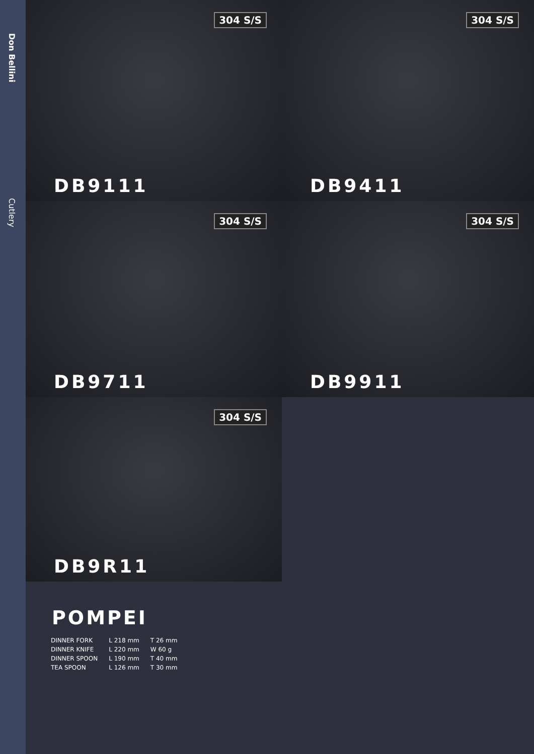Don Bellini
Cutlery
304 S/S
DB9111
304 S/S
DB9411
304 S/S
DB9711
304 S/S
DB9911
304 S/S
DB9R11
POMPEI
| DINNER FORK | L 218 mm | T 26 mm |
| DINNER KNIFE | L 220 mm | W 60 g |
| DINNER SPOON | L 190 mm | T 40 mm |
| TEA SPOON | L 126 mm | T 30 mm |